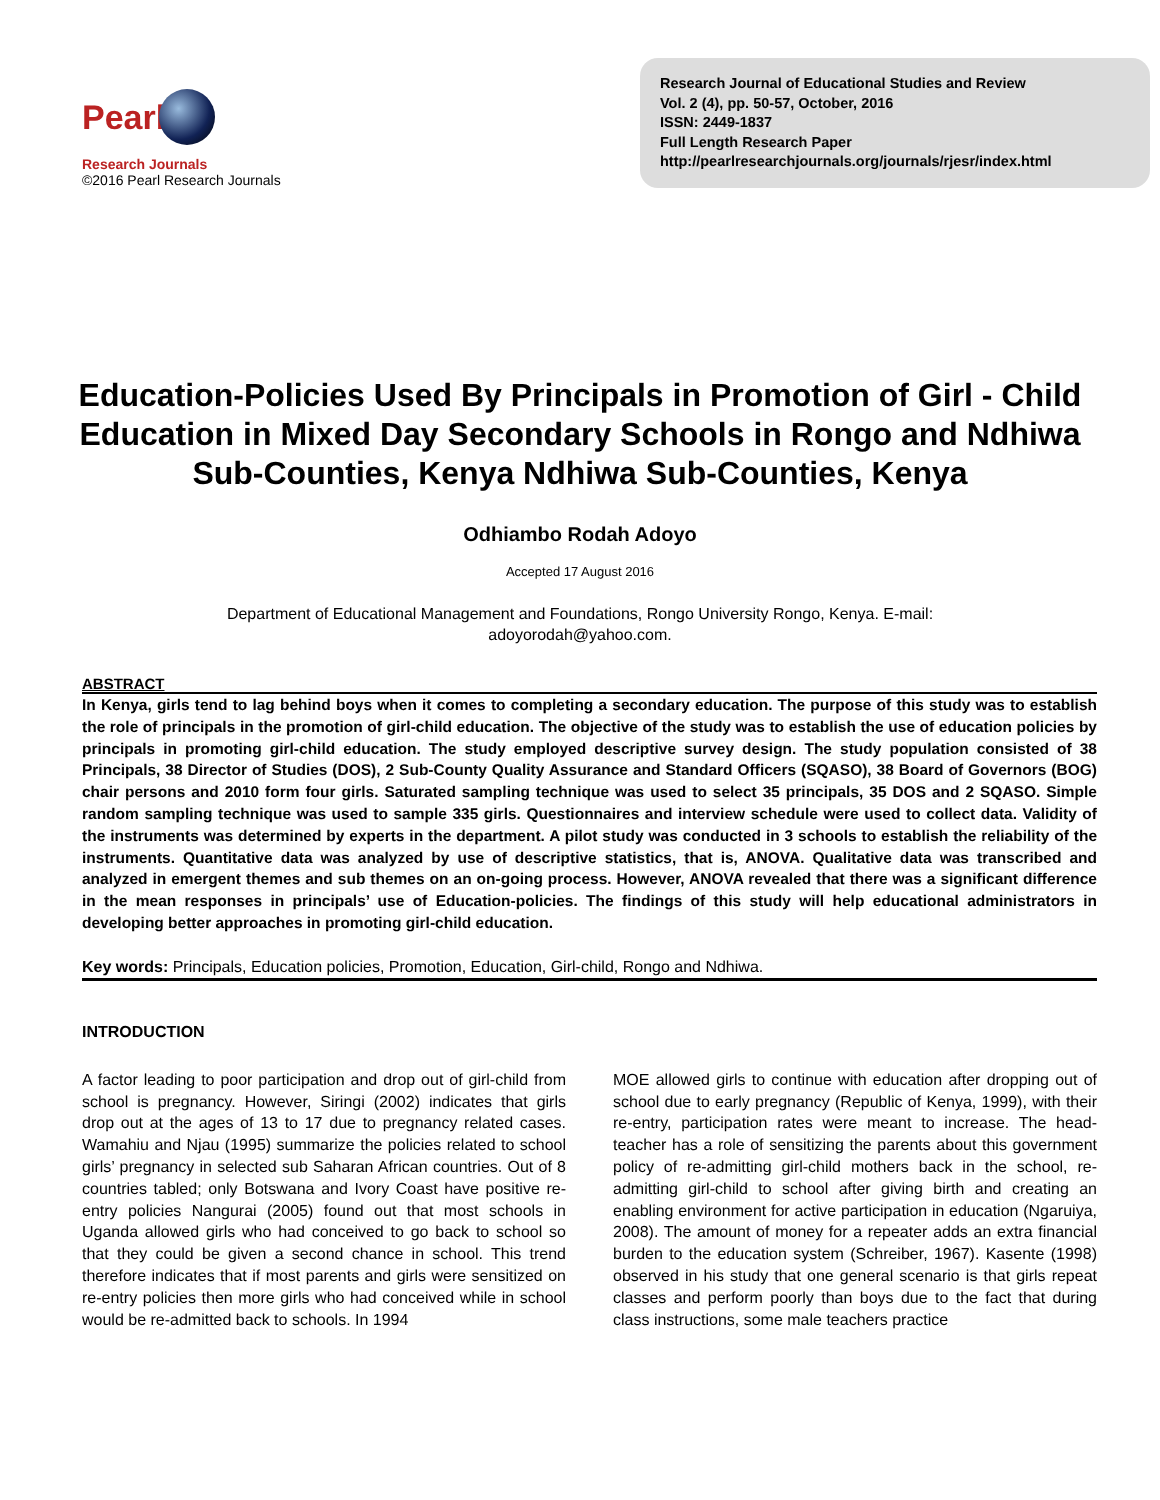Pearl
Research Journals
©2016 Pearl Research Journals
Research Journal of Educational Studies and Review
Vol. 2 (4), pp. 50-57, October, 2016
ISSN: 2449-1837
Full Length Research Paper
http://pearlresearchjournals.org/journals/rjesr/index.html
Education-Policies Used By Principals in Promotion of Girl - Child Education in Mixed Day Secondary Schools in Rongo and Ndhiwa Sub-Counties, Kenya Ndhiwa Sub-Counties, Kenya
Odhiambo Rodah Adoyo
Accepted 17 August 2016
Department of Educational Management and Foundations, Rongo University Rongo, Kenya. E-mail: adoyorodah@yahoo.com.
ABSTRACT
In Kenya, girls tend to lag behind boys when it comes to completing a secondary education. The purpose of this study was to establish the role of principals in the promotion of girl-child education. The objective of the study was to establish the use of education policies by principals in promoting girl-child education. The study employed descriptive survey design. The study population consisted of 38 Principals, 38 Director of Studies (DOS), 2 Sub-County Quality Assurance and Standard Officers (SQASO), 38 Board of Governors (BOG) chair persons and 2010 form four girls. Saturated sampling technique was used to select 35 principals, 35 DOS and 2 SQASO. Simple random sampling technique was used to sample 335 girls. Questionnaires and interview schedule were used to collect data. Validity of the instruments was determined by experts in the department. A pilot study was conducted in 3 schools to establish the reliability of the instruments. Quantitative data was analyzed by use of descriptive statistics, that is, ANOVA. Qualitative data was transcribed and analyzed in emergent themes and sub themes on an on-going process. However, ANOVA revealed that there was a significant difference in the mean responses in principals’ use of Education-policies. The findings of this study will help educational administrators in developing better approaches in promoting girl-child education.
Key words: Principals, Education policies, Promotion, Education, Girl-child, Rongo and Ndhiwa.
INTRODUCTION
A factor leading to poor participation and drop out of girl-child from school is pregnancy. However, Siringi (2002) indicates that girls drop out at the ages of 13 to 17 due to pregnancy related cases. Wamahiu and Njau (1995) summarize the policies related to school girls’ pregnancy in selected sub Saharan African countries. Out of 8 countries tabled; only Botswana and Ivory Coast have positive re-entry policies Nangurai (2005) found out that most schools in Uganda allowed girls who had conceived to go back to school so that they could be given a second chance in school. This trend therefore indicates that if most parents and girls were sensitized on re-entry policies then more girls who had conceived while in school would be re-admitted back to schools. In 1994
MOE allowed girls to continue with education after dropping out of school due to early pregnancy (Republic of Kenya, 1999), with their re-entry, participation rates were meant to increase. The head-teacher has a role of sensitizing the parents about this government policy of re-admitting girl-child mothers back in the school, re-admitting girl-child to school after giving birth and creating an enabling environment for active participation in education (Ngaruiya, 2008). The amount of money for a repeater adds an extra financial burden to the education system (Schreiber, 1967). Kasente (1998) observed in his study that one general scenario is that girls repeat classes and perform poorly than boys due to the fact that during class instructions, some male teachers practice